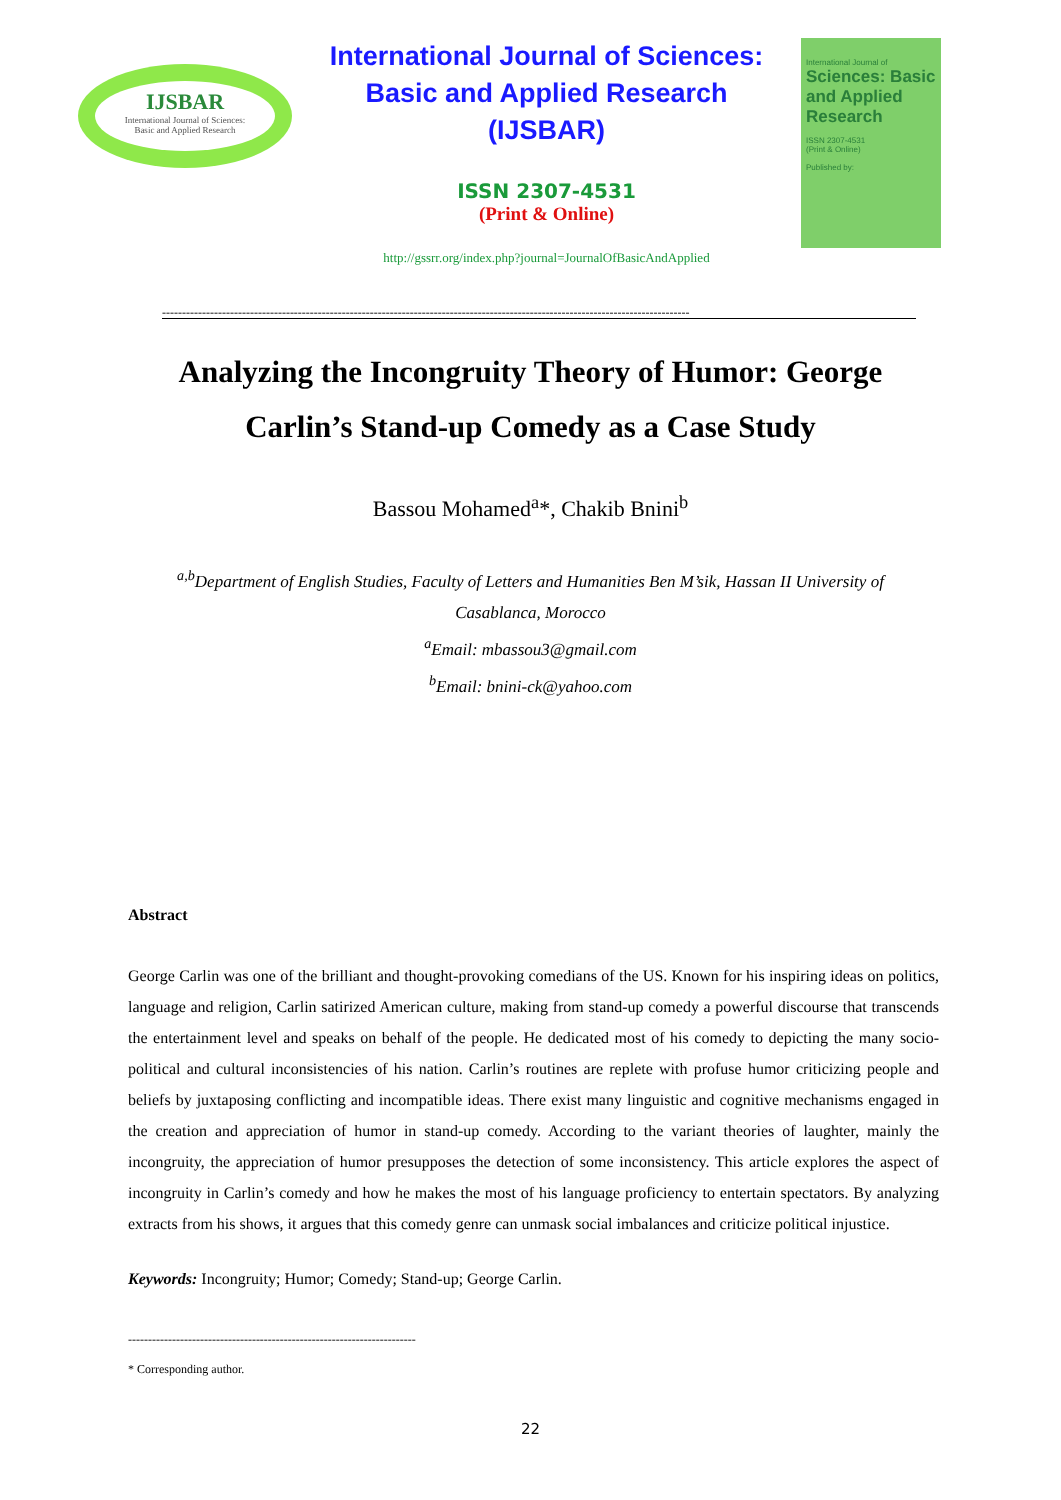IJSBAR
International Journal of Sciences:
Basic and Applied Research
International Journal of Sciences:
Basic and Applied Research
(IJSBAR)
ISSN 2307-4531
(Print & Online)
http://gssrr.org/index.php?journal=JournalOfBasicAndApplied
International Journal of
Sciences: Basic and Applied Research
ISSN 2307-4531
(Print & Online)
Published by:
------------------------------------------------------------------------------------------------------------------------------------
Analyzing the Incongruity Theory of Humor: George Carlin’s Stand-up Comedy as a Case Study
Bassou Mohamed<sup>a</sup>*, Chakib Bnini<sup>b</sup>
<sup>a,b</sup>Department of English Studies, Faculty of Letters and Humanities Ben M’sik, Hassan II University of Casablanca, Morocco
<sup>a</sup> Email: mbassou3@gmail.com
<sup>b</sup> Email: bnini-ck@yahoo.com
Abstract
George Carlin was one of the brilliant and thought-provoking comedians of the US. Known for his inspiring ideas on politics, language and religion, Carlin satirized American culture, making from stand-up comedy a powerful discourse that transcends the entertainment level and speaks on behalf of the people. He dedicated most of his comedy to depicting the many socio-political and cultural inconsistencies of his nation. Carlin’s routines are replete with profuse humor criticizing people and beliefs by juxtaposing conflicting and incompatible ideas. There exist many linguistic and cognitive mechanisms engaged in the creation and appreciation of humor in stand-up comedy. According to the variant theories of laughter, mainly the incongruity, the appreciation of humor presupposes the detection of some inconsistency. This article explores the aspect of incongruity in Carlin’s comedy and how he makes the most of his language proficiency to entertain spectators. By analyzing extracts from his shows, it argues that this comedy genre can unmask social imbalances and criticize political injustice.
Keywords: Incongruity; Humor; Comedy; Stand-up; George Carlin.
------------------------------------------------------------------------
* Corresponding author.
22